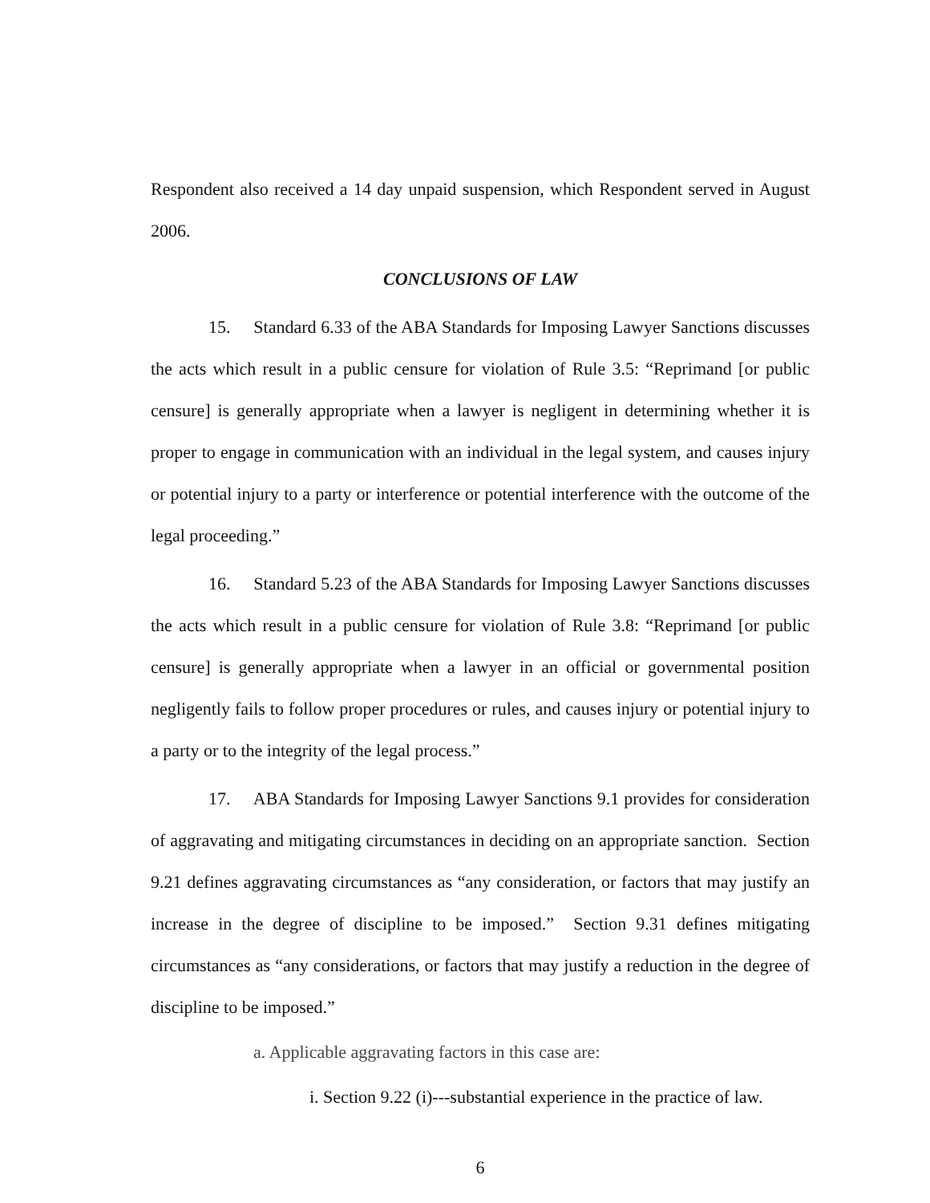Respondent also received a 14 day unpaid suspension, which Respondent served in August 2006.
CONCLUSIONS OF LAW
15. Standard 6.33 of the ABA Standards for Imposing Lawyer Sanctions discusses the acts which result in a public censure for violation of Rule 3.5: “Reprimand [or public censure] is generally appropriate when a lawyer is negligent in determining whether it is proper to engage in communication with an individual in the legal system, and causes injury or potential injury to a party or interference or potential interference with the outcome of the legal proceeding.”
16. Standard 5.23 of the ABA Standards for Imposing Lawyer Sanctions discusses the acts which result in a public censure for violation of Rule 3.8: “Reprimand [or public censure] is generally appropriate when a lawyer in an official or governmental position negligently fails to follow proper procedures or rules, and causes injury or potential injury to a party or to the integrity of the legal process.”
17. ABA Standards for Imposing Lawyer Sanctions 9.1 provides for consideration of aggravating and mitigating circumstances in deciding on an appropriate sanction. Section 9.21 defines aggravating circumstances as “any consideration, or factors that may justify an increase in the degree of discipline to be imposed.” Section 9.31 defines mitigating circumstances as “any considerations, or factors that may justify a reduction in the degree of discipline to be imposed.”
a. Applicable aggravating factors in this case are:
i. Section 9.22 (i)---substantial experience in the practice of law.
6